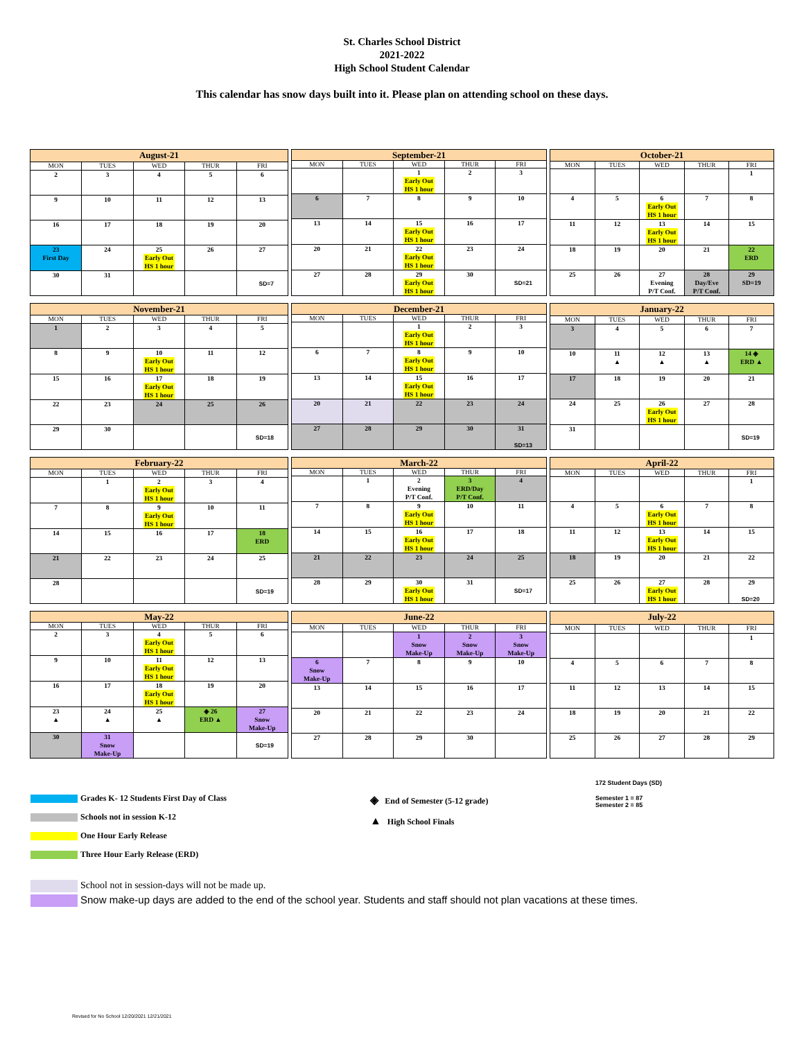St. Charles School District
2021-2022
High School Student Calendar
This calendar has snow days built into it. Please plan on attending school on these days.
| August-21 | | | | |
| --- | --- | --- | --- | --- |
| MON | TUES | WED | THUR | FRI |
| 2 | 3 | 4 | 5 | 6 |
| 9 | 10 | 11 | 12 | 13 |
| 16 | 17 | 18 | 19 | 20 |
| 23 First Day | 24 | 25 Early Out HS 1 hour | 26 | 27 |
| 30 | 31 | | | SD=7 |
| September-21 | | | | |
| --- | --- | --- | --- | --- |
| MON | TUES | WED | THUR | FRI |
| | | 1 Early Out HS 1 hour | 2 | 3 |
| 6 | 7 | 8 | 9 | 10 |
| 13 | 14 | 15 Early Out HS 1 hour | 16 | 17 |
| 20 | 21 | 22 Early Out HS 1 hour | 23 | 24 |
| 27 | 28 | 29 Early Out HS 1 hour | 30 | SD=21 |
| October-21 | | | | |
| --- | --- | --- | --- | --- |
| MON | TUES | WED | THUR | FRI |
| | | | | 1 |
| 4 | 5 | 6 Early Out HS 1 hour | 7 | 8 |
| 11 | 12 | 13 Early Out HS 1 hour | 14 | 15 |
| 18 | 19 | 20 | 21 | 22 ERD |
| 25 | 26 | 27 Evening P/T Conf. | 28 Day/Eve P/T Conf. | 29 SD=19 |
| November-21 | | | | |
| --- | --- | --- | --- | --- |
| MON | TUES | WED | THUR | FRI |
| 1 | 2 | 3 | 4 | 5 |
| 8 | 9 | 10 Early Out HS 1 hour | 11 | 12 |
| 15 | 16 | 17 Early Out HS 1 hour | 18 | 19 |
| 22 | 23 | 24 | 25 | 26 |
| 29 | 30 | | | SD=18 |
| December-21 | | | | |
| --- | --- | --- | --- | --- |
| MON | TUES | WED | THUR | FRI |
| | | 1 Early Out HS 1 hour | 2 | 3 |
| 6 | 7 | 8 Early Out HS 1 hour | 9 | 10 |
| 13 | 14 | 15 Early Out HS 1 hour | 16 | 17 |
| 20 | 21 | 22 | 23 | 24 |
| 27 | 28 | 29 | 30 | 31 SD=13 |
| January-22 | | | | |
| --- | --- | --- | --- | --- |
| MON | TUES | WED | THUR | FRI |
| 3 | 4 | 5 | 6 | 7 |
| 10 | 11 ▲ | 12 ▲ | 13 ▲ | 14 ◈ ERD ▲ |
| 17 | 18 | 19 | 20 | 21 |
| 24 | 25 | 26 Early Out HS 1 hour | 27 | 28 |
| 31 | | | | SD=19 |
| February-22 | | | | |
| --- | --- | --- | --- | --- |
| MON | TUES | WED | THUR | FRI |
| | 1 | 2 Early Out HS 1 hour | 3 | 4 |
| 7 | 8 | 9 Early Out HS 1 hour | 10 | 11 |
| 14 | 15 | 16 | 17 | 18 ERD |
| 21 | 22 | 23 | 24 | 25 |
| 28 | | | | SD=19 |
| March-22 | | | | |
| --- | --- | --- | --- | --- |
| MON | TUES | WED | THUR | FRI |
| | 1 | 2 Evening P/T Conf. | 3 ERD/Day P/T Conf. | 4 |
| 7 | 8 | 9 Early Out HS 1 hour | 10 | 11 |
| 14 | 15 | 16 Early Out HS 1 hour | 17 | 18 |
| 21 | 22 | 23 | 24 | 25 |
| 28 | 29 | 30 Early Out HS 1 hour | 31 | SD=17 |
| April-22 | | | | |
| --- | --- | --- | --- | --- |
| MON | TUES | WED | THUR | FRI |
| | | | | 1 |
| 4 | 5 | 6 Early Out HS 1 hour | 7 | 8 |
| 11 | 12 | 13 Early Out HS 1 hour | 14 | 15 |
| 18 | 19 | 20 | 21 | 22 |
| 25 | 26 | 27 Early Out HS 1 hour | 28 | 29 SD=20 |
| May-22 | | | | |
| --- | --- | --- | --- | --- |
| MON | TUES | WED | THUR | FRI |
| 2 | 3 | 4 Early Out HS 1 hour | 5 | 6 |
| 9 | 10 | 11 Early Out HS 1 hour | 12 | 13 |
| 16 | 17 | 18 Early Out HS 1 hour | 19 | 20 |
| 23 ▲ | 24 ▲ | 25 ▲ | ◈ 26 ERD ▲ | 27 Snow Make-Up |
| 30 | 31 Snow Make-Up | | | SD=19 |
| June-22 | | | | |
| --- | --- | --- | --- | --- |
| MON | TUES | WED | THUR | FRI |
| | | 1 Snow Make-Up | 2 Snow Make-Up | 3 Snow Make-Up |
| 6 Snow Make-Up | 7 | 8 | 9 | 10 |
| 13 | 14 | 15 | 16 | 17 |
| 20 | 21 | 22 | 23 | 24 |
| 27 | 28 | 29 | 30 | |
| July-22 | | | | |
| --- | --- | --- | --- | --- |
| MON | TUES | WED | THUR | FRI |
| | | | | 1 |
| 4 | 5 | 6 | 7 | 8 |
| 11 | 12 | 13 | 14 | 15 |
| 18 | 19 | 20 | 21 | 22 |
| 25 | 26 | 27 | 28 | 29 |
Grades K- 12 Students First Day of Class
Schools not in session K-12
One Hour Early Release
Three Hour Early Release (ERD)
◈ End of Semester (5-12 grade)
▲ High School Finals
172 Student Days (SD)
Semester 1 = 87
Semester 2 = 85
School not in session-days will not be made up.
Snow make-up days are added to the end of the school year. Students and staff should not plan vacations at these times.
Revised for No School 12/20/2021 12/21/2021